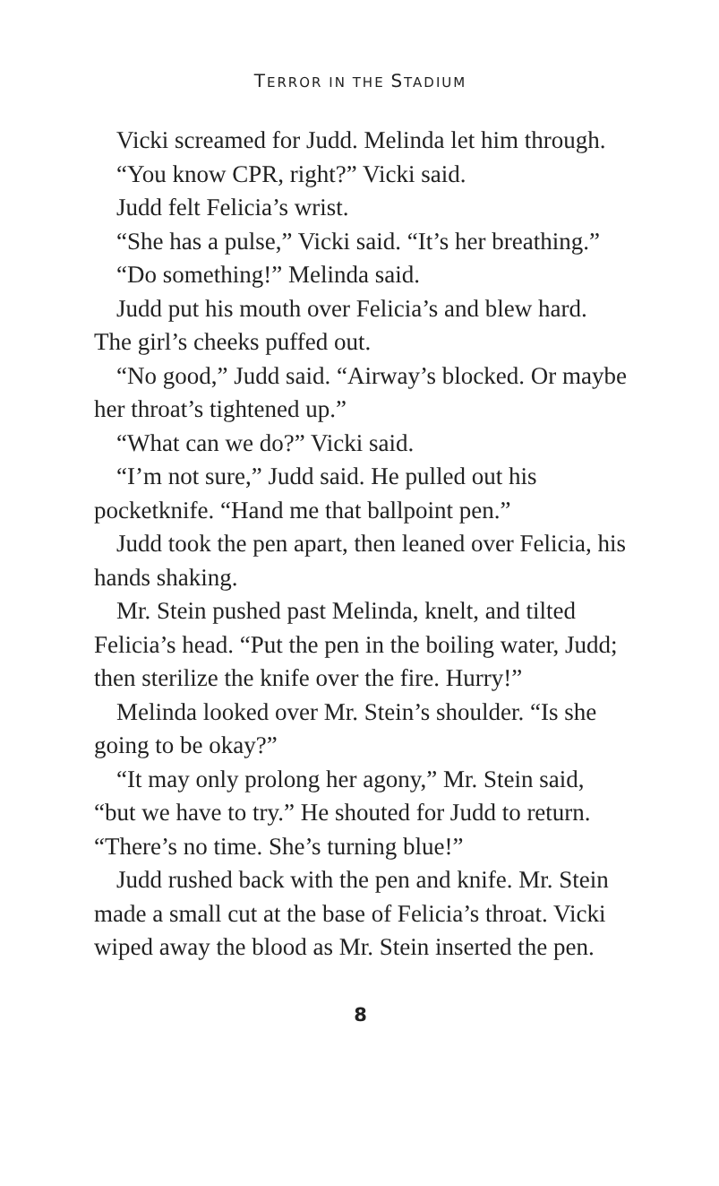TERROR IN THE STADIUM
Vicki screamed for Judd. Melinda let him through.
“You know CPR, right?” Vicki said.
Judd felt Felicia’s wrist.
“She has a pulse,” Vicki said. “It’s her breathing.”
“Do something!” Melinda said.
Judd put his mouth over Felicia’s and blew hard. The girl’s cheeks puffed out.
“No good,” Judd said. “Airway’s blocked. Or maybe her throat’s tightened up.”
“What can we do?” Vicki said.
“I’m not sure,” Judd said. He pulled out his pocketknife. “Hand me that ballpoint pen.”
Judd took the pen apart, then leaned over Felicia, his hands shaking.
Mr. Stein pushed past Melinda, knelt, and tilted Felicia’s head. “Put the pen in the boiling water, Judd; then sterilize the knife over the fire. Hurry!”
Melinda looked over Mr. Stein’s shoulder. “Is she going to be okay?”
“It may only prolong her agony,” Mr. Stein said, “but we have to try.” He shouted for Judd to return. “There’s no time. She’s turning blue!”
Judd rushed back with the pen and knife. Mr. Stein made a small cut at the base of Felicia’s throat. Vicki wiped away the blood as Mr. Stein inserted the pen.
8